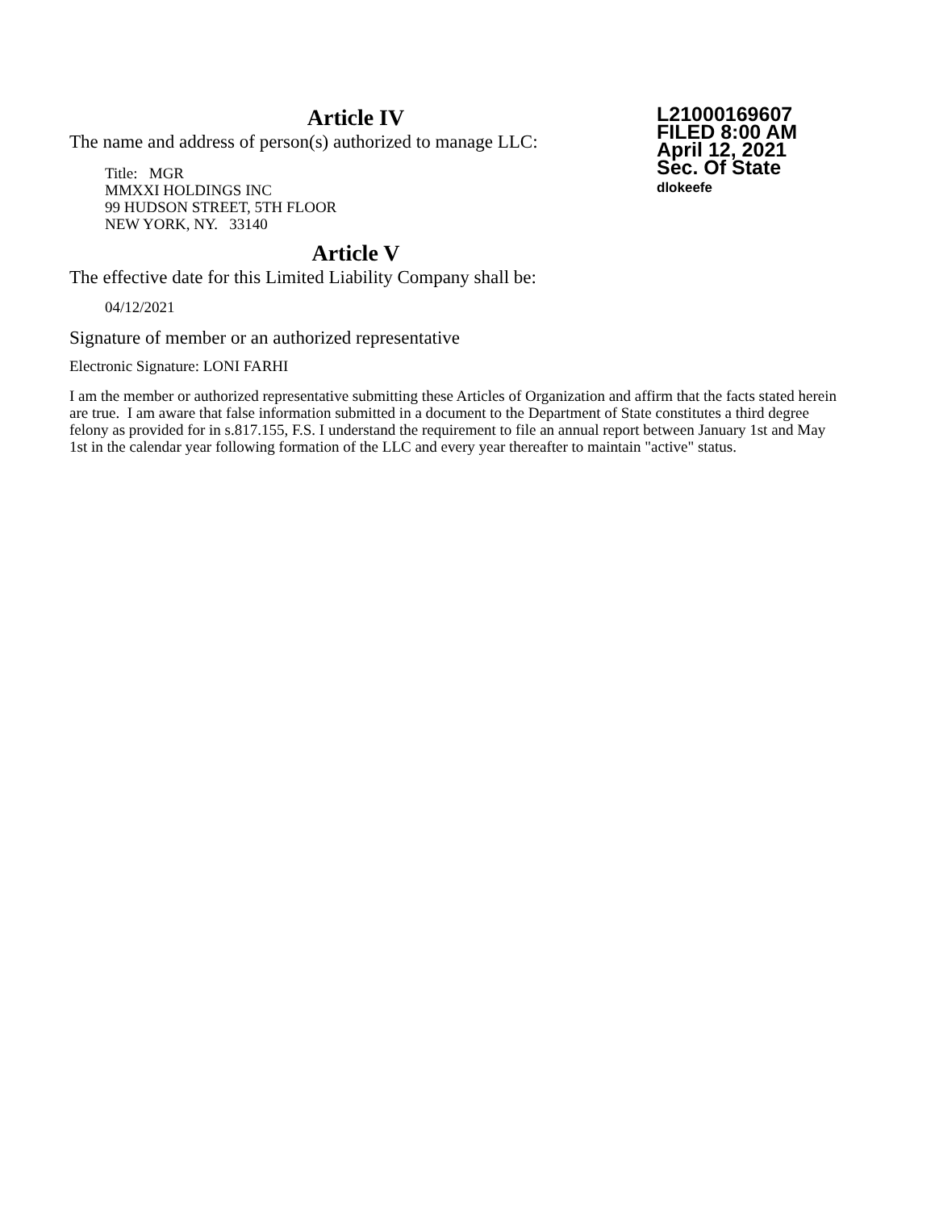Article IV
The name and address of person(s) authorized to manage LLC:
Title: MGR
MMXXI HOLDINGS INC
99 HUDSON STREET, 5TH FLOOR
NEW YORK, NY. 33140
L21000169607
FILED 8:00 AM
April 12, 2021
Sec. Of State
dlokeefe
Article V
The effective date for this Limited Liability Company shall be:
04/12/2021
Signature of member or an authorized representative
Electronic Signature: LONI FARHI
I am the member or authorized representative submitting these Articles of Organization and affirm that the facts stated herein are true. I am aware that false information submitted in a document to the Department of State constitutes a third degree felony as provided for in s.817.155, F.S. I understand the requirement to file an annual report between January 1st and May 1st in the calendar year following formation of the LLC and every year thereafter to maintain "active" status.